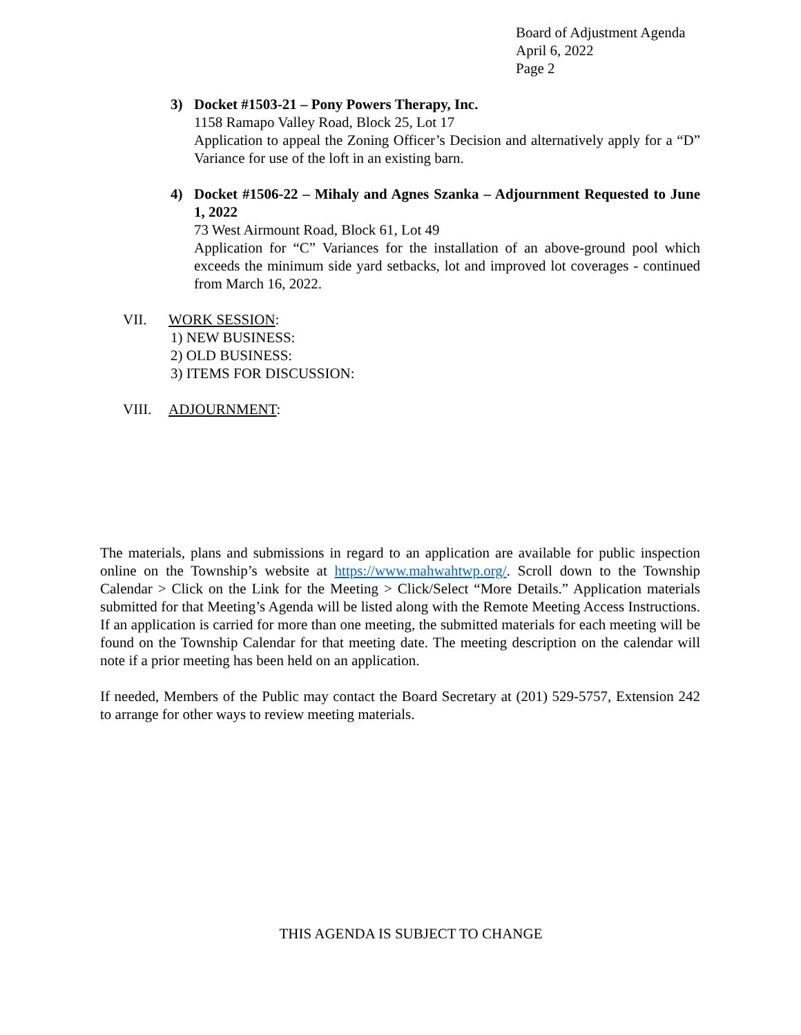Board of Adjustment Agenda
April 6, 2022
Page 2
3) Docket #1503-21 – Pony Powers Therapy, Inc.
1158 Ramapo Valley Road, Block 25, Lot 17
Application to appeal the Zoning Officer’s Decision and alternatively apply for a “D” Variance for use of the loft in an existing barn.
4) Docket #1506-22 – Mihaly and Agnes Szanka – Adjournment Requested to June 1, 2022
73 West Airmount Road, Block 61, Lot 49
Application for “C” Variances for the installation of an above-ground pool which exceeds the minimum side yard setbacks, lot and improved lot coverages - continued from March 16, 2022.
VII. WORK SESSION:
1) NEW BUSINESS:
2) OLD BUSINESS:
3) ITEMS FOR DISCUSSION:
VIII. ADJOURNMENT:
The materials, plans and submissions in regard to an application are available for public inspection online on the Township’s website at https://www.mahwahtwp.org/. Scroll down to the Township Calendar > Click on the Link for the Meeting > Click/Select “More Details.” Application materials submitted for that Meeting’s Agenda will be listed along with the Remote Meeting Access Instructions. If an application is carried for more than one meeting, the submitted materials for each meeting will be found on the Township Calendar for that meeting date. The meeting description on the calendar will note if a prior meeting has been held on an application.
If needed, Members of the Public may contact the Board Secretary at (201) 529-5757, Extension 242 to arrange for other ways to review meeting materials.
THIS AGENDA IS SUBJECT TO CHANGE